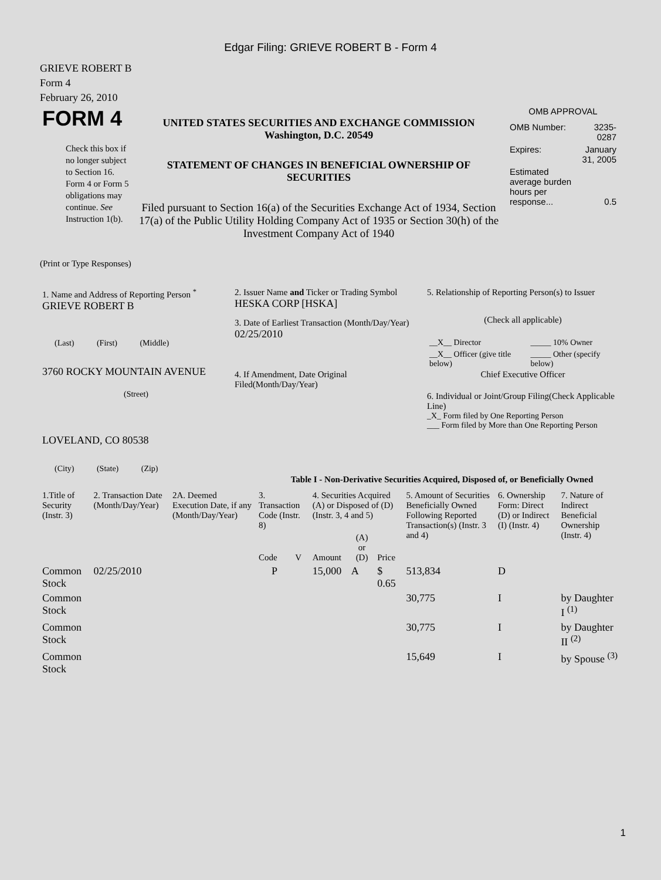Edgar Filing: GRIEVE ROBERT B - Form 4
GRIEVE ROBERT B
Form 4
February 26, 2010
| FORM 4 Check this box if no longer subject to Section 16. Form 4 or Form 5 obligations may continue. See Instruction 1(b). | UNITED STATES SECURITIES AND EXCHANGE COMMISSION Washington, D.C. 20549 STATEMENT OF CHANGES IN BENEFICIAL OWNERSHIP OF SECURITIES Filed pursuant to Section 16(a) of the Securities Exchange Act of 1934, Section 17(a) of the Public Utility Holding Company Act of 1935 or Section 30(h) of the Investment Company Act of 1940 | OMB APPROVAL / OMB Number: / 3235-0287 / / Expires: / January 31, 2005 / / Estimated average burden hours per response... / 0.5 / |
(Print or Type Responses)
| 1. Name and Address of Reporting Person <sup>*</sup> GRIEVE ROBERT B (Last) (First) (Middle) 3760 ROCKY MOUNTAIN AVENUE (Street) LOVELAND, CO 80538 (City) (State) (Zip) | 2. Issuer Name and Ticker or Trading Symbol HESKA CORP [HSKA] 3. Date of Earliest Transaction (Month/Day/Year) 02/25/2010 4. If Amendment, Date Original Filed(Month/Day/Year) | 5. Relationship of Reporting Person(s) to Issuer (Check all applicable) / __X__ Director / _____ 10% Owner / / __X__ Officer (give title below) / _____ Other (specify below) / Chief Executive Officer 6. Individual or Joint/Group Filing(Check Applicable Line) _X_ Form filed by One Reporting Person ___ Form filed by More than One Reporting Person |
Table I - Non-Derivative Securities Acquired, Disposed of, or Beneficially Owned
| 1.Title of Security (Instr. 3) | 2. Transaction Date (Month/Day/Year) | 2A. Deemed Execution Date, if any (Month/Day/Year) | 3. Transaction Code (Instr. 8) | | 4. Securities Acquired (A) or Disposed of (D) (Instr. 3, 4 and 5) | | | 5. Amount of Securities Beneficially Owned Following Reported Transaction(s) (Instr. 3 and 4) | 6. Ownership Form: Direct (D) or Indirect (I) (Instr. 4) | 7. Nature of Indirect Beneficial Ownership (Instr. 4) |
| --- | --- | --- | --- | --- | --- | --- | --- | --- | --- | --- |
| | | | Code | V | Amount | (A) or (D) | Price | | | |
| Common Stock | 02/25/2010 | | P | | 15,000 | A | $ 0.65 | 513,834 | D | |
| Common Stock | | | | | | | | 30,775 | I | by Daughter I <sup>(1)</sup> |
| Common Stock | | | | | | | | 30,775 | I | by Daughter II <sup>(2)</sup> |
| Common Stock | | | | | | | | 15,649 | I | by Spouse <sup>(3)</sup> |
1